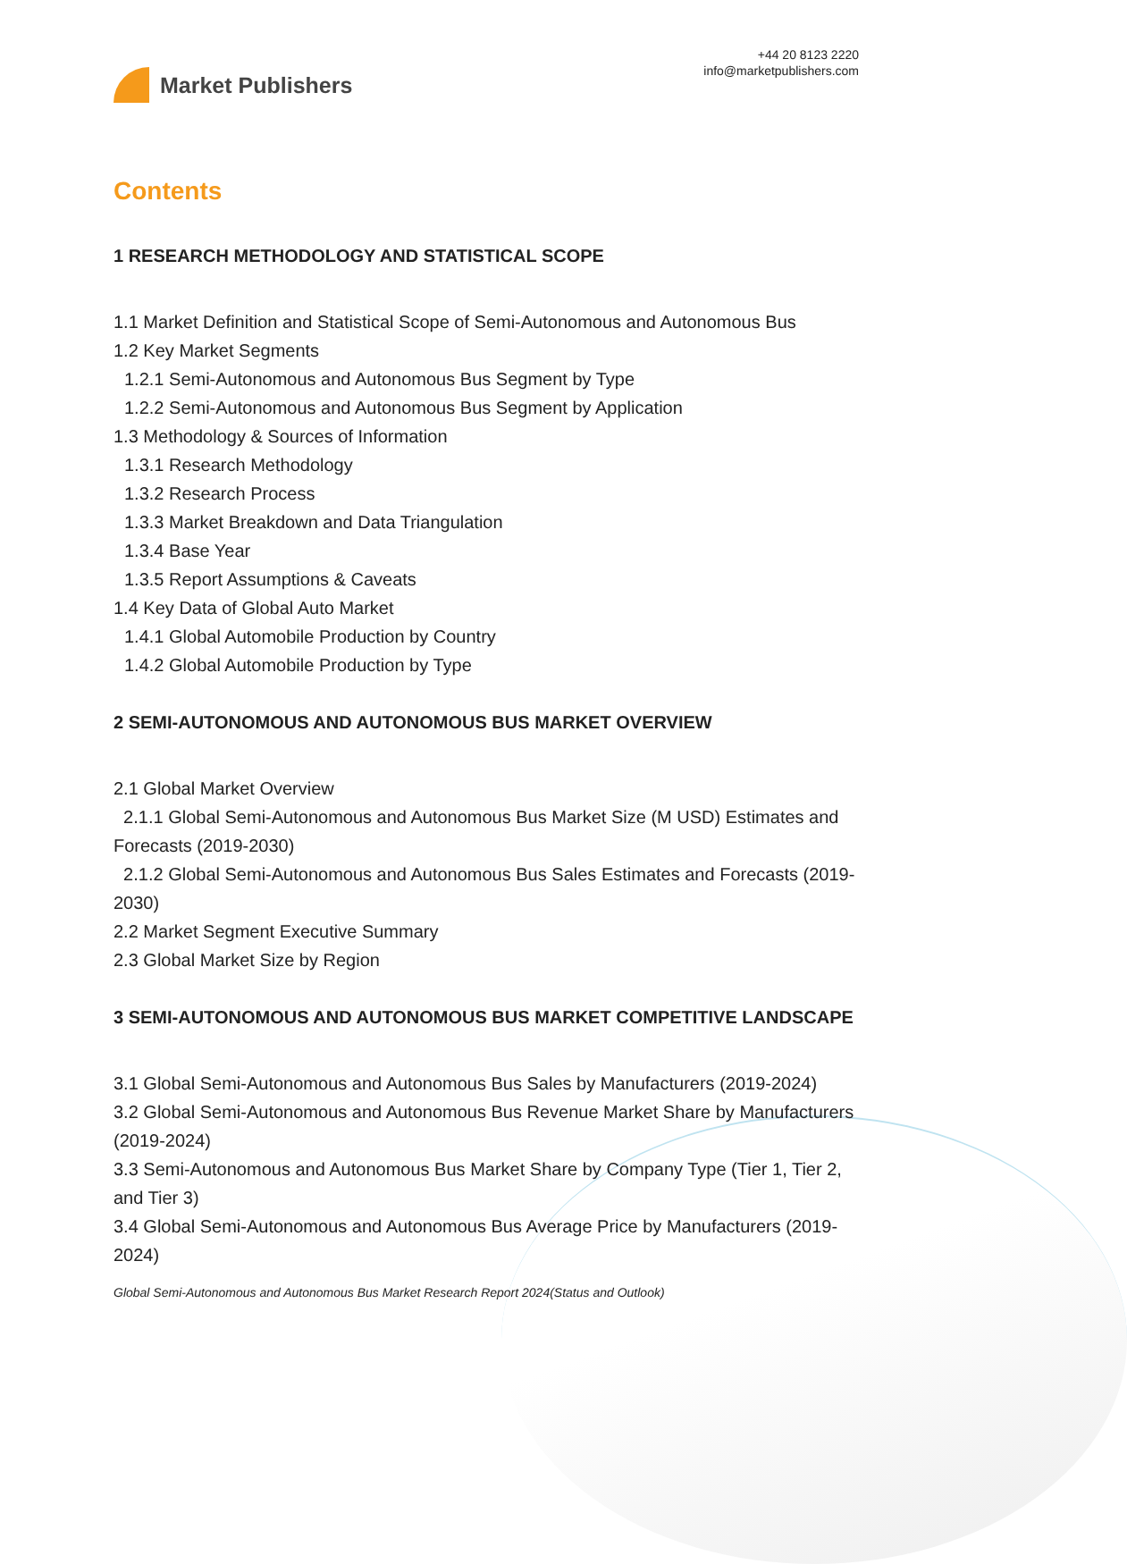Market Publishers
+44 20 8123 2220
info@marketpublishers.com
Contents
1 RESEARCH METHODOLOGY AND STATISTICAL SCOPE
1.1 Market Definition and Statistical Scope of Semi-Autonomous and Autonomous Bus
1.2 Key Market Segments
1.2.1 Semi-Autonomous and Autonomous Bus Segment by Type
1.2.2 Semi-Autonomous and Autonomous Bus Segment by Application
1.3 Methodology & Sources of Information
1.3.1 Research Methodology
1.3.2 Research Process
1.3.3 Market Breakdown and Data Triangulation
1.3.4 Base Year
1.3.5 Report Assumptions & Caveats
1.4 Key Data of Global Auto Market
1.4.1 Global Automobile Production by Country
1.4.2 Global Automobile Production by Type
2 SEMI-AUTONOMOUS AND AUTONOMOUS BUS MARKET OVERVIEW
2.1 Global Market Overview
2.1.1 Global Semi-Autonomous and Autonomous Bus Market Size (M USD) Estimates and Forecasts (2019-2030)
2.1.2 Global Semi-Autonomous and Autonomous Bus Sales Estimates and Forecasts (2019-2030)
2.2 Market Segment Executive Summary
2.3 Global Market Size by Region
3 SEMI-AUTONOMOUS AND AUTONOMOUS BUS MARKET COMPETITIVE LANDSCAPE
3.1 Global Semi-Autonomous and Autonomous Bus Sales by Manufacturers (2019-2024)
3.2 Global Semi-Autonomous and Autonomous Bus Revenue Market Share by Manufacturers (2019-2024)
3.3 Semi-Autonomous and Autonomous Bus Market Share by Company Type (Tier 1, Tier 2, and Tier 3)
3.4 Global Semi-Autonomous and Autonomous Bus Average Price by Manufacturers (2019-2024)
Global Semi-Autonomous and Autonomous Bus Market Research Report 2024(Status and Outlook)